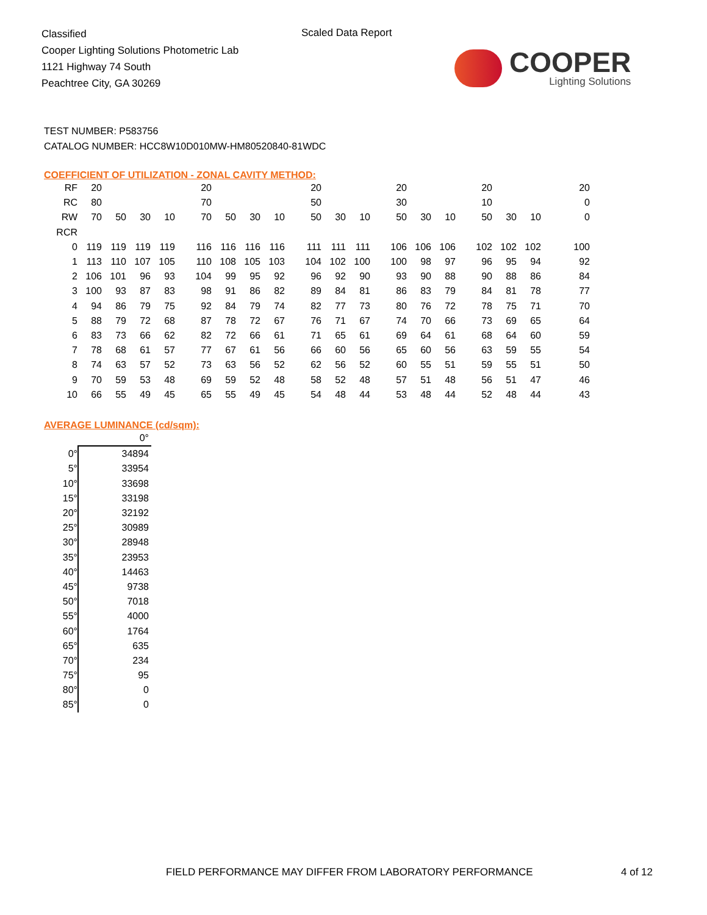Classified
Cooper Lighting Solutions Photometric Lab
1121 Highway 74 South
Peachtree City, GA 30269
Scaled Data Report
COOPER
Lighting Solutions
TEST NUMBER: P583756
CATALOG NUMBER: HCC8W10D010MW-HM80520840-81WDC
COEFFICIENT OF UTILIZATION - ZONAL CAVITY METHOD:
| RF | 20 | | | | 20 | | | | 20 | | | 20 | | | 20 | | | 20 |
| RC | 80 | | | | 70 | | | | 50 | | | 30 | | | 10 | | | 0 |
| RW | 70 | 50 | 30 | 10 | 70 | 50 | 30 | 10 | 50 | 30 | 10 | 50 | 30 | 10 | 50 | 30 | 10 | 0 |
| RCR | | | | | | | | | | | | | | | | | | |
| 0 | 119 | 119 | 119 | 119 | 116 | 116 | 116 | 116 | 111 | 111 | 111 | 106 | 106 | 106 | 102 | 102 | 102 | 100 |
| 1 | 113 | 110 | 107 | 105 | 110 | 108 | 105 | 103 | 104 | 102 | 100 | 100 | 98 | 97 | 96 | 95 | 94 | 92 |
| 2 | 106 | 101 | 96 | 93 | 104 | 99 | 95 | 92 | 96 | 92 | 90 | 93 | 90 | 88 | 90 | 88 | 86 | 84 |
| 3 | 100 | 93 | 87 | 83 | 98 | 91 | 86 | 82 | 89 | 84 | 81 | 86 | 83 | 79 | 84 | 81 | 78 | 77 |
| 4 | 94 | 86 | 79 | 75 | 92 | 84 | 79 | 74 | 82 | 77 | 73 | 80 | 76 | 72 | 78 | 75 | 71 | 70 |
| 5 | 88 | 79 | 72 | 68 | 87 | 78 | 72 | 67 | 76 | 71 | 67 | 74 | 70 | 66 | 73 | 69 | 65 | 64 |
| 6 | 83 | 73 | 66 | 62 | 82 | 72 | 66 | 61 | 71 | 65 | 61 | 69 | 64 | 61 | 68 | 64 | 60 | 59 |
| 7 | 78 | 68 | 61 | 57 | 77 | 67 | 61 | 56 | 66 | 60 | 56 | 65 | 60 | 56 | 63 | 59 | 55 | 54 |
| 8 | 74 | 63 | 57 | 52 | 73 | 63 | 56 | 52 | 62 | 56 | 52 | 60 | 55 | 51 | 59 | 55 | 51 | 50 |
| 9 | 70 | 59 | 53 | 48 | 69 | 59 | 52 | 48 | 58 | 52 | 48 | 57 | 51 | 48 | 56 | 51 | 47 | 46 |
| 10 | 66 | 55 | 49 | 45 | 65 | 55 | 49 | 45 | 54 | 48 | 44 | 53 | 48 | 44 | 52 | 48 | 44 | 43 |
AVERAGE LUMINANCE (cd/sqm):
| | 0° |
| 0° | 34894 |
| 5° | 33954 |
| 10° | 33698 |
| 15° | 33198 |
| 20° | 32192 |
| 25° | 30989 |
| 30° | 28948 |
| 35° | 23953 |
| 40° | 14463 |
| 45° | 9738 |
| 50° | 7018 |
| 55° | 4000 |
| 60° | 1764 |
| 65° | 635 |
| 70° | 234 |
| 75° | 95 |
| 80° | 0 |
| 85° | 0 |
FIELD PERFORMANCE MAY DIFFER FROM LABORATORY PERFORMANCE
4 of 12